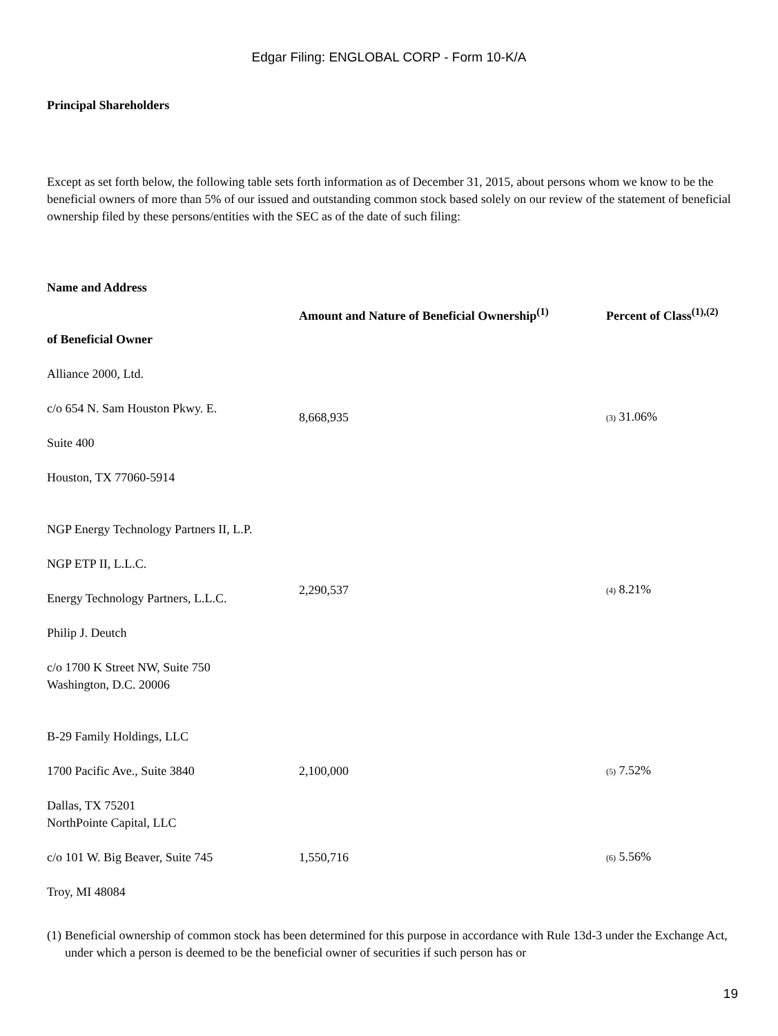Edgar Filing: ENGLOBAL CORP - Form 10-K/A
Principal Shareholders
Except as set forth below, the following table sets forth information as of December 31, 2015, about persons whom we know to be the beneficial owners of more than 5% of our issued and outstanding common stock based solely on our review of the statement of beneficial ownership filed by these persons/entities with the SEC as of the date of such filing:
| Name and Address of Beneficial Owner | Amount and Nature of Beneficial Ownership<sup>(1)</sup> | Percent of Class<sup>(1),(2)</sup> |
| --- | --- | --- |
| Alliance 2000, Ltd. c/o 654 N. Sam Houston Pkwy. E. Suite 400 Houston, TX 77060-5914 | 8,668,935 | (3) 31.06% |
| NGP Energy Technology Partners II, L.P. NGP ETP II, L.L.C. Energy Technology Partners, L.L.C. Philip J. Deutch c/o 1700 K Street NW, Suite 750 Washington, D.C. 20006 | 2,290,537 | (4) 8.21% |
| B-29 Family Holdings, LLC 1700 Pacific Ave., Suite 3840 Dallas, TX 75201 | 2,100,000 | (5) 7.52% |
| NorthPointe Capital, LLC c/o 101 W. Big Beaver, Suite 745 Troy, MI 48084 | 1,550,716 | (6) 5.56% |
(1) Beneficial ownership of common stock has been determined for this purpose in accordance with Rule 13d-3 under the Exchange Act, under which a person is deemed to be the beneficial owner of securities if such person has or
19